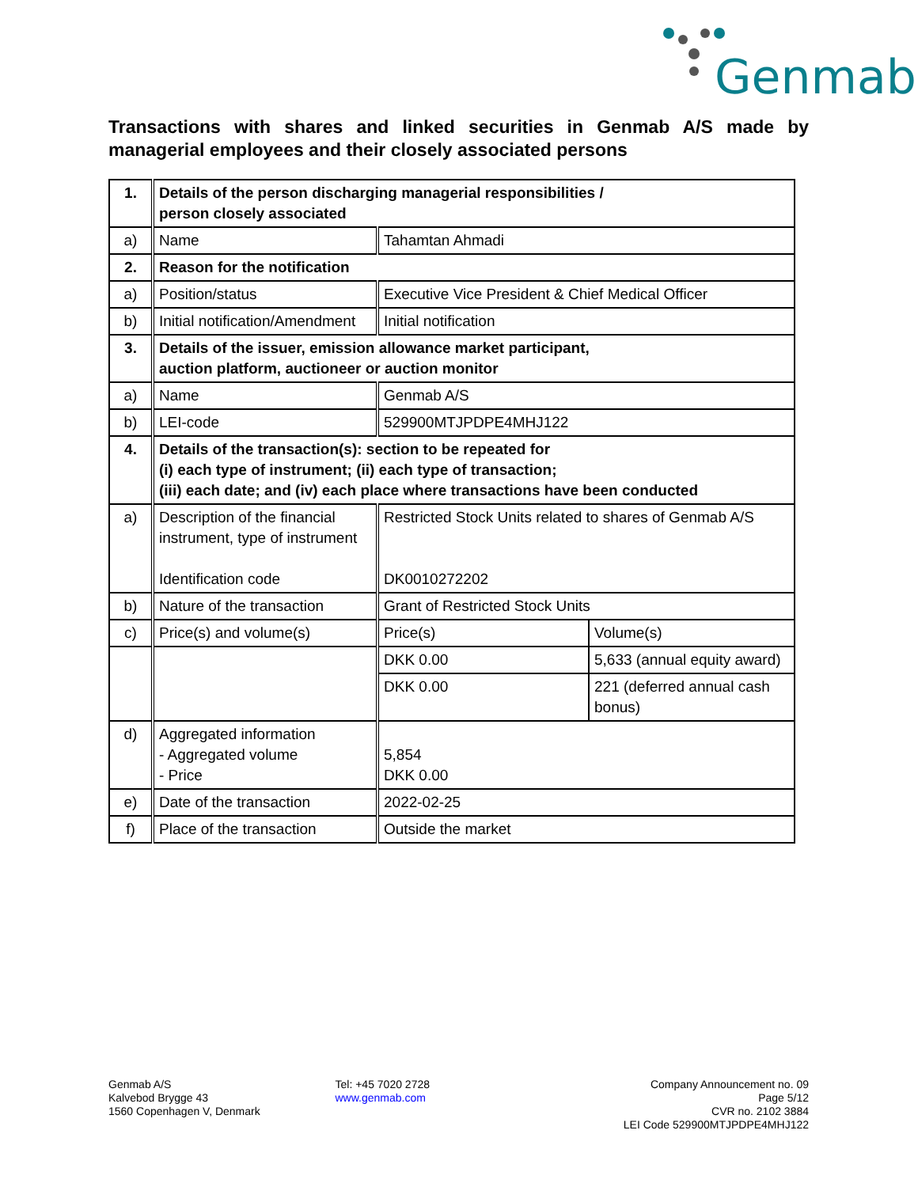Genmab
Transactions with shares and linked securities in Genmab A/S made by managerial employees and their closely associated persons
| 1. | Details of the person discharging managerial responsibilities / person closely associated | | |
| a) | Name | Tahamtan Ahmadi | |
| 2. | Reason for the notification | | |
| a) | Position/status | Executive Vice President & Chief Medical Officer | |
| b) | Initial notification/Amendment | Initial notification | |
| 3. | Details of the issuer, emission allowance market participant, auction platform, auctioneer or auction monitor | | |
| a) | Name | Genmab A/S | |
| b) | LEI-code | 529900MTJPDPE4MHJ122 | |
| 4. | Details of the transaction(s): section to be repeated for (i) each type of instrument; (ii) each type of transaction; (iii) each date; and (iv) each place where transactions have been conducted | | |
| a) | Description of the financial instrument, type of instrument Identification code | Restricted Stock Units related to shares of Genmab A/S DK0010272202 | |
| b) | Nature of the transaction | Grant of Restricted Stock Units | |
| c) | Price(s) and volume(s) | Price(s) | Volume(s) |
| | | DKK 0.00 | 5,633 (annual equity award) |
| | | DKK 0.00 | 221 (deferred annual cash bonus) |
| d) | Aggregated information - Aggregated volume - Price | 5,854 DKK 0.00 | |
| e) | Date of the transaction | 2022-02-25 | |
| f) | Place of the transaction | Outside the market | |
Genmab A/S
Kalvebod Brygge 43
1560 Copenhagen V, Denmark
Tel: +45 7020 2728
www.genmab.com
Company Announcement no. 09
Page 5/12
CVR no. 2102 3884
LEI Code 529900MTJPDPE4MHJ122